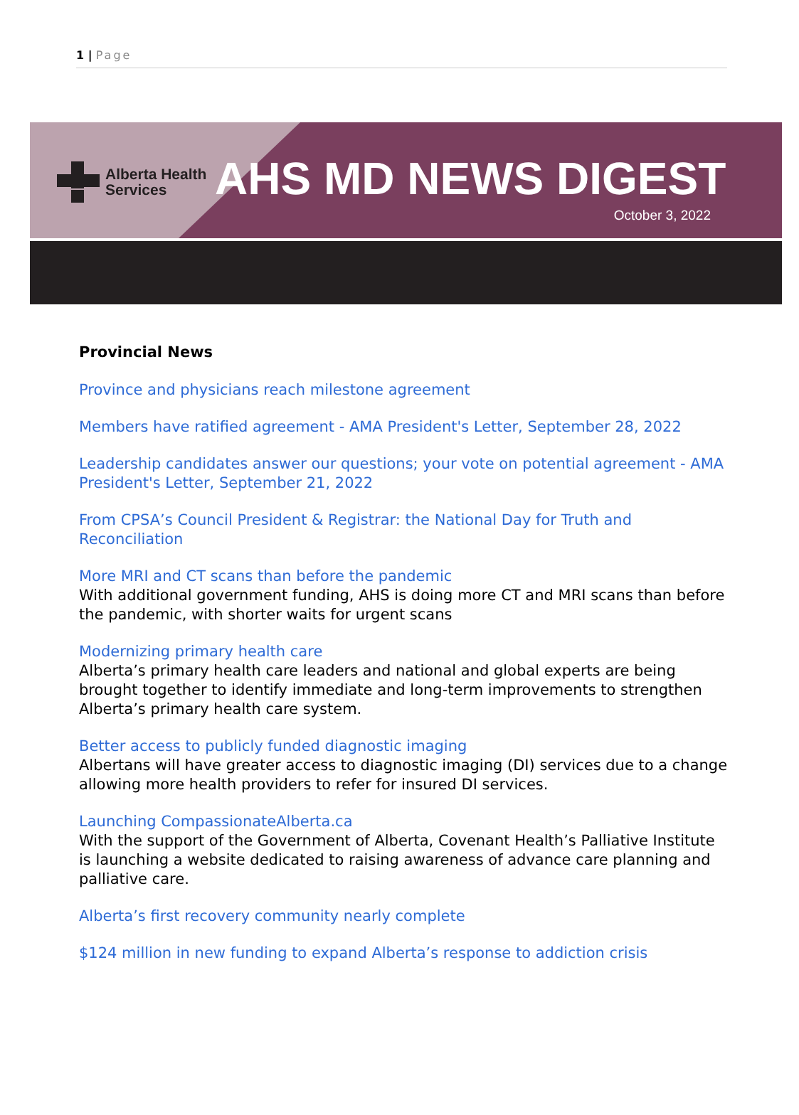1 | Page
Alberta Health
Services
AHS MD NEWS DIGEST
October 3, 2022
Provincial News
Province and physicians reach milestone agreement
Members have ratified agreement - AMA President's Letter, September 28, 2022
Leadership candidates answer our questions; your vote on potential agreement - AMA President's Letter, September 21, 2022
From CPSA’s Council President & Registrar: the National Day for Truth and Reconciliation
More MRI and CT scans than before the pandemic
With additional government funding, AHS is doing more CT and MRI scans than before the pandemic, with shorter waits for urgent scans
Modernizing primary health care
Alberta’s primary health care leaders and national and global experts are being brought together to identify immediate and long-term improvements to strengthen Alberta’s primary health care system.
Better access to publicly funded diagnostic imaging
Albertans will have greater access to diagnostic imaging (DI) services due to a change allowing more health providers to refer for insured DI services.
Launching CompassionateAlberta.ca
With the support of the Government of Alberta, Covenant Health’s Palliative Institute is launching a website dedicated to raising awareness of advance care planning and palliative care.
Alberta’s first recovery community nearly complete
$124 million in new funding to expand Alberta’s response to addiction crisis